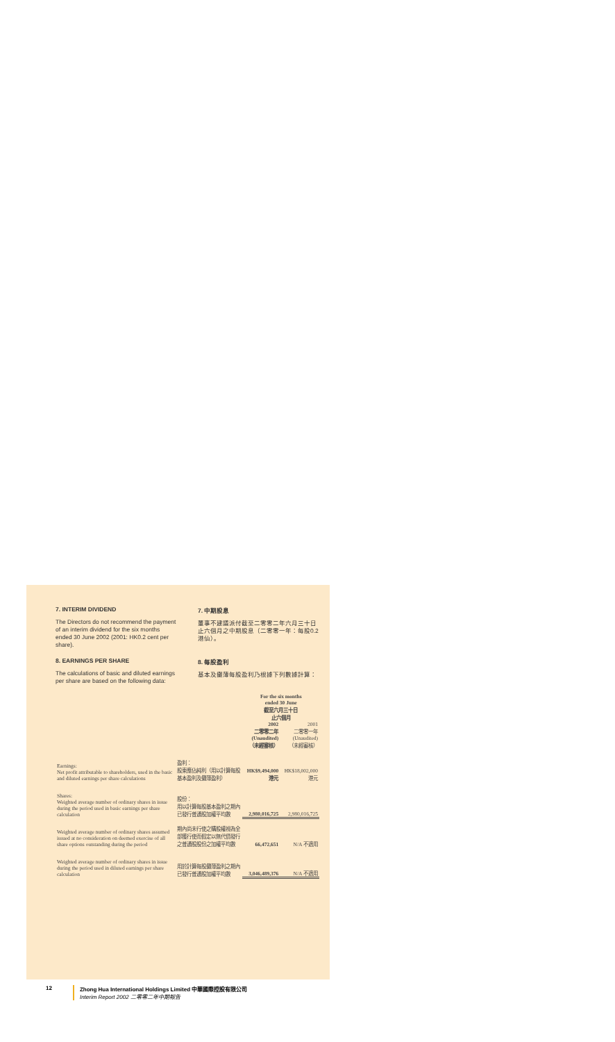7. INTERIM DIVIDEND
The Directors do not recommend the payment of an interim dividend for the six months ended 30 June 2002 (2001: HK0.2 cent per share).
7. 中期股息
董事不建議派付截至二零零二年六月三十日止六個月之中期股息（二零零一年：每股0.2港仙）。
8. EARNINGS PER SHARE
The calculations of basic and diluted earnings per share are based on the following data:
8. 每股盈利
基本及攤薄每股盈利乃根據下列數據計算：
| | | For the six months ended 30 June 截至六月三十日 止六個月 | |
| --- | --- | --- | --- |
| | | 2002 二零零二年 (Unaudited) （未經審核） | 2001 二零零一年 (Unaudited) （未經審核） |
| Earnings: Net profit attributable to shareholders, used in the basic and diluted earnings per share calculations | 盈利： 股東應佔純利（用以計算每股基本盈利及攤薄盈利） | HK$9,494,000港元 | HK$18,002,000港元 |
| Shares: Weighted average number of ordinary shares in issue during the period used in basic earnings per share calculation | 股份： 用以計算每股基本盈利之期內已發行普通股加權平均數 | 2,980,016,725 | 2,980,016,725 |
| Weighted average number of ordinary shares assumed issued at no consideration on deemed exercise of all share options outstanding during the period | 期內尚未行使之購股權視為全部獲行使而假定以無代價發行之普通股股份之加權平均數 | 66,472,651 | N/A 不適用 |
| Weighted average number of ordinary shares in issue during the period used in diluted earnings per share calculation | 用於計算每股攤薄盈利之期內已發行普通股加權平均數 | 3,046,489,376 | N/A 不適用 |
12 Zhong Hua International Holdings Limited 中華國際控股有限公司
Interim Report 2002 二零零二年中期報告